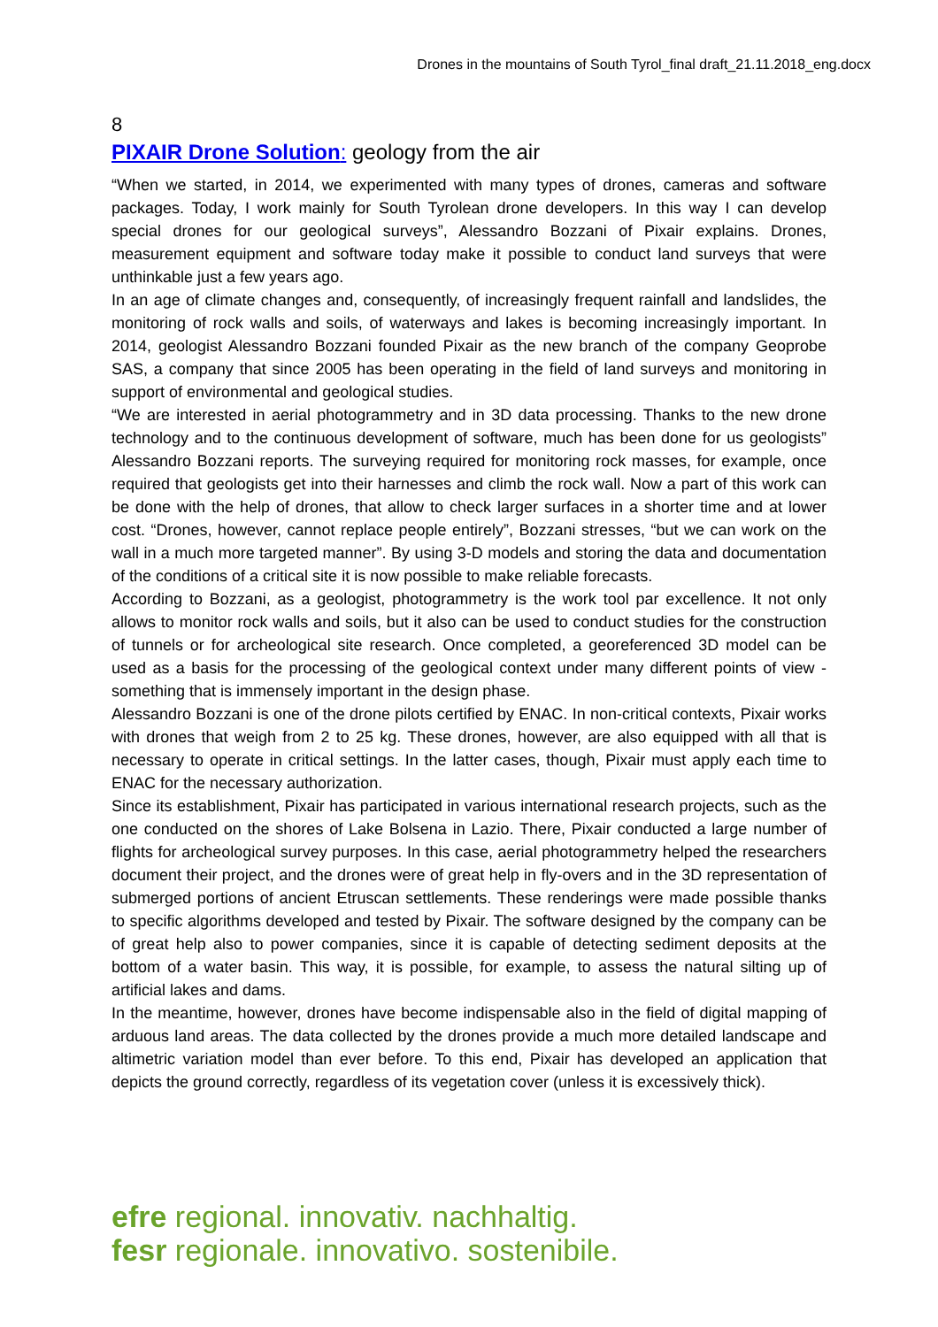Drones in the mountains of South Tyrol_final draft_21.11.2018_eng.docx
8
PIXAIR Drone Solution: geology from the air
“When we started, in 2014, we experimented with many types of drones, cameras and software packages. Today, I work mainly for South Tyrolean drone developers. In this way I can develop special drones for our geological surveys”, Alessandro Bozzani of Pixair explains. Drones, measurement equipment and software today make it possible to conduct land surveys that were unthinkable just a few years ago.
In an age of climate changes and, consequently, of increasingly frequent rainfall and landslides, the monitoring of rock walls and soils, of waterways and lakes is becoming increasingly important. In 2014, geologist Alessandro Bozzani founded Pixair as the new branch of the company Geoprobe SAS, a company that since 2005 has been operating in the field of land surveys and monitoring in support of environmental and geological studies.
“We are interested in aerial photogrammetry and in 3D data processing. Thanks to the new drone technology and to the continuous development of software, much has been done for us geologists” Alessandro Bozzani reports. The surveying required for monitoring rock masses, for example, once required that geologists get into their harnesses and climb the rock wall. Now a part of this work can be done with the help of drones, that allow to check larger surfaces in a shorter time and at lower cost. “Drones, however, cannot replace people entirely”, Bozzani stresses, “but we can work on the wall in a much more targeted manner”. By using 3-D models and storing the data and documentation of the conditions of a critical site it is now possible to make reliable forecasts.
According to Bozzani, as a geologist, photogrammetry is the work tool par excellence. It not only allows to monitor rock walls and soils, but it also can be used to conduct studies for the construction of tunnels or for archeological site research. Once completed, a georeferenced 3D model can be used as a basis for the processing of the geological context under many different points of view - something that is immensely important in the design phase.
Alessandro Bozzani is one of the drone pilots certified by ENAC. In non-critical contexts, Pixair works with drones that weigh from 2 to 25 kg. These drones, however, are also equipped with all that is necessary to operate in critical settings. In the latter cases, though, Pixair must apply each time to ENAC for the necessary authorization.
Since its establishment, Pixair has participated in various international research projects, such as the one conducted on the shores of Lake Bolsena in Lazio. There, Pixair conducted a large number of flights for archeological survey purposes. In this case, aerial photogrammetry helped the researchers document their project, and the drones were of great help in fly-overs and in the 3D representation of submerged portions of ancient Etruscan settlements. These renderings were made possible thanks to specific algorithms developed and tested by Pixair. The software designed by the company can be of great help also to power companies, since it is capable of detecting sediment deposits at the bottom of a water basin. This way, it is possible, for example, to assess the natural silting up of artificial lakes and dams.
In the meantime, however, drones have become indispensable also in the field of digital mapping of arduous land areas. The data collected by the drones provide a much more detailed landscape and altimetric variation model than ever before. To this end, Pixair has developed an application that depicts the ground correctly, regardless of its vegetation cover (unless it is excessively thick).
efre regional. innovativ. nachhaltig.
fesr regionale. innovativo. sostenibile.